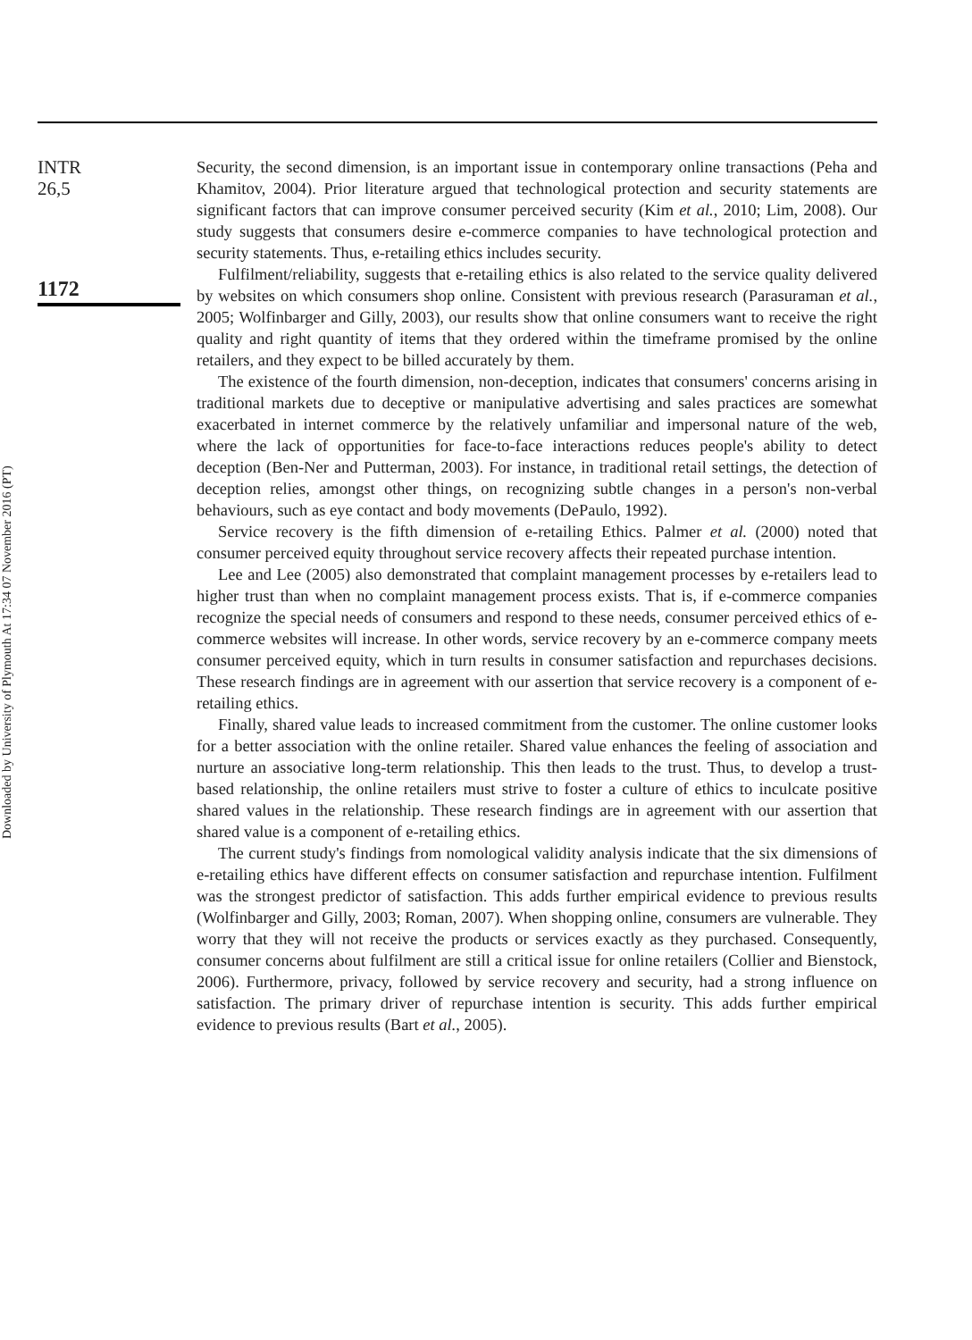Downloaded by University of Plymouth At 17:34 07 November 2016 (PT)
INTR
26,5
1172
Security, the second dimension, is an important issue in contemporary online transactions (Peha and Khamitov, 2004). Prior literature argued that technological protection and security statements are significant factors that can improve consumer perceived security (Kim et al., 2010; Lim, 2008). Our study suggests that consumers desire e-commerce companies to have technological protection and security statements. Thus, e-retailing ethics includes security.
Fulfilment/reliability, suggests that e-retailing ethics is also related to the service quality delivered by websites on which consumers shop online. Consistent with previous research (Parasuraman et al., 2005; Wolfinbarger and Gilly, 2003), our results show that online consumers want to receive the right quality and right quantity of items that they ordered within the timeframe promised by the online retailers, and they expect to be billed accurately by them.
The existence of the fourth dimension, non-deception, indicates that consumers' concerns arising in traditional markets due to deceptive or manipulative advertising and sales practices are somewhat exacerbated in internet commerce by the relatively unfamiliar and impersonal nature of the web, where the lack of opportunities for face-to-face interactions reduces people's ability to detect deception (Ben-Ner and Putterman, 2003). For instance, in traditional retail settings, the detection of deception relies, amongst other things, on recognizing subtle changes in a person's non-verbal behaviours, such as eye contact and body movements (DePaulo, 1992).
Service recovery is the fifth dimension of e-retailing Ethics. Palmer et al. (2000) noted that consumer perceived equity throughout service recovery affects their repeated purchase intention.
Lee and Lee (2005) also demonstrated that complaint management processes by e-retailers lead to higher trust than when no complaint management process exists. That is, if e-commerce companies recognize the special needs of consumers and respond to these needs, consumer perceived ethics of e-commerce websites will increase. In other words, service recovery by an e-commerce company meets consumer perceived equity, which in turn results in consumer satisfaction and repurchases decisions. These research findings are in agreement with our assertion that service recovery is a component of e-retailing ethics.
Finally, shared value leads to increased commitment from the customer. The online customer looks for a better association with the online retailer. Shared value enhances the feeling of association and nurture an associative long-term relationship. This then leads to the trust. Thus, to develop a trust-based relationship, the online retailers must strive to foster a culture of ethics to inculcate positive shared values in the relationship. These research findings are in agreement with our assertion that shared value is a component of e-retailing ethics.
The current study's findings from nomological validity analysis indicate that the six dimensions of e-retailing ethics have different effects on consumer satisfaction and repurchase intention. Fulfilment was the strongest predictor of satisfaction. This adds further empirical evidence to previous results (Wolfinbarger and Gilly, 2003; Roman, 2007). When shopping online, consumers are vulnerable. They worry that they will not receive the products or services exactly as they purchased. Consequently, consumer concerns about fulfilment are still a critical issue for online retailers (Collier and Bienstock, 2006). Furthermore, privacy, followed by service recovery and security, had a strong influence on satisfaction. The primary driver of repurchase intention is security. This adds further empirical evidence to previous results (Bart et al., 2005).